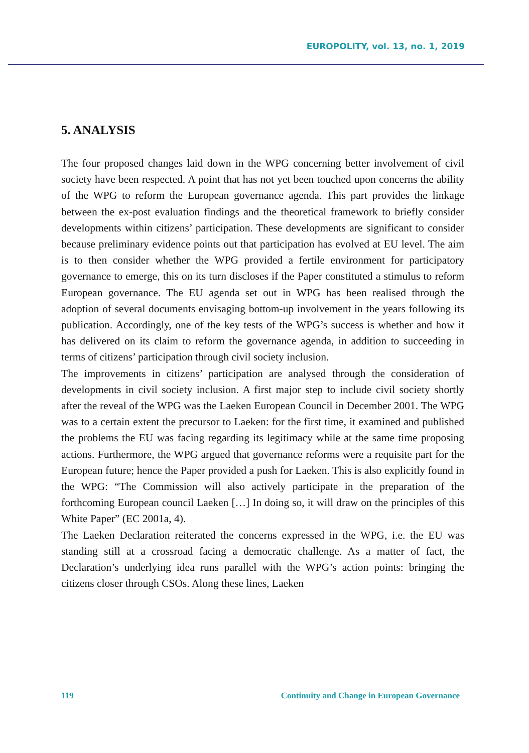EUROPOLITY, vol. 13, no. 1, 2019
5. ANALYSIS
The four proposed changes laid down in the WPG concerning better involvement of civil society have been respected. A point that has not yet been touched upon concerns the ability of the WPG to reform the European governance agenda. This part provides the linkage between the ex-post evaluation findings and the theoretical framework to briefly consider developments within citizens’ participation. These developments are significant to consider because preliminary evidence points out that participation has evolved at EU level. The aim is to then consider whether the WPG provided a fertile environment for participatory governance to emerge, this on its turn discloses if the Paper constituted a stimulus to reform European governance. The EU agenda set out in WPG has been realised through the adoption of several documents envisaging bottom-up involvement in the years following its publication. Accordingly, one of the key tests of the WPG’s success is whether and how it has delivered on its claim to reform the governance agenda, in addition to succeeding in terms of citizens’ participation through civil society inclusion.
The improvements in citizens’ participation are analysed through the consideration of developments in civil society inclusion. A first major step to include civil society shortly after the reveal of the WPG was the Laeken European Council in December 2001. The WPG was to a certain extent the precursor to Laeken: for the first time, it examined and published the problems the EU was facing regarding its legitimacy while at the same time proposing actions. Furthermore, the WPG argued that governance reforms were a requisite part for the European future; hence the Paper provided a push for Laeken. This is also explicitly found in the WPG: “The Commission will also actively participate in the preparation of the forthcoming European council Laeken […] In doing so, it will draw on the principles of this White Paper” (EC 2001a, 4).
The Laeken Declaration reiterated the concerns expressed in the WPG, i.e. the EU was standing still at a crossroad facing a democratic challenge. As a matter of fact, the Declaration’s underlying idea runs parallel with the WPG’s action points: bringing the citizens closer through CSOs. Along these lines, Laeken
119 Continuity and Change in European Governance